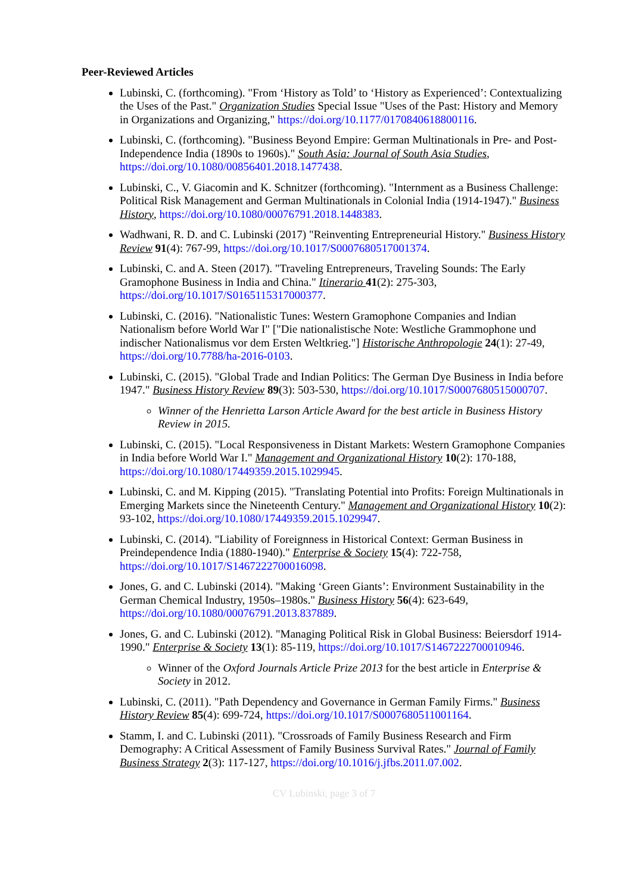Peer-Reviewed Articles
Lubinski, C. (forthcoming). "From ‘History as Told’ to ‘History as Experienced’: Contextualizing the Uses of the Past." Organization Studies Special Issue "Uses of the Past: History and Memory in Organizations and Organizing," https://doi.org/10.1177/0170840618800116.
Lubinski, C. (forthcoming). "Business Beyond Empire: German Multinationals in Pre- and Post-Independence India (1890s to 1960s)." South Asia: Journal of South Asia Studies, https://doi.org/10.1080/00856401.2018.1477438.
Lubinski, C., V. Giacomin and K. Schnitzer (forthcoming). "Internment as a Business Challenge: Political Risk Management and German Multinationals in Colonial India (1914-1947)." Business History, https://doi.org/10.1080/00076791.2018.1448383.
Wadhwani, R. D. and C. Lubinski (2017) "Reinventing Entrepreneurial History." Business History Review 91(4): 767-99, https://doi.org/10.1017/S0007680517001374.
Lubinski, C. and A. Steen (2017). "Traveling Entrepreneurs, Traveling Sounds: The Early Gramophone Business in India and China." Itinerario 41(2): 275-303, https://doi.org/10.1017/S0165115317000377.
Lubinski, C. (2016). "Nationalistic Tunes: Western Gramophone Companies and Indian Nationalism before World War I" ["Die nationalistische Note: Westliche Grammophone und indischer Nationalismus vor dem Ersten Weltkrieg."] Historische Anthropologie 24(1): 27-49, https://doi.org/10.7788/ha-2016-0103.
Lubinski, C. (2015). "Global Trade and Indian Politics: The German Dye Business in India before 1947." Business History Review 89(3): 503-530, https://doi.org/10.1017/S0007680515000707.
Winner of the Henrietta Larson Article Award for the best article in Business History Review in 2015.
Lubinski, C. (2015). "Local Responsiveness in Distant Markets: Western Gramophone Companies in India before World War I." Management and Organizational History 10(2): 170-188, https://doi.org/10.1080/17449359.2015.1029945.
Lubinski, C. and M. Kipping (2015). "Translating Potential into Profits: Foreign Multinationals in Emerging Markets since the Nineteenth Century." Management and Organizational History 10(2): 93-102, https://doi.org/10.1080/17449359.2015.1029947.
Lubinski, C. (2014). "Liability of Foreignness in Historical Context: German Business in Preindependence India (1880-1940)." Enterprise & Society 15(4): 722-758, https://doi.org/10.1017/S1467222700016098.
Jones, G. and C. Lubinski (2014). "Making ‘Green Giants’: Environment Sustainability in the German Chemical Industry, 1950s–1980s." Business History 56(4): 623-649, https://doi.org/10.1080/00076791.2013.837889.
Jones, G. and C. Lubinski (2012). "Managing Political Risk in Global Business: Beiersdorf 1914-1990." Enterprise & Society 13(1): 85-119, https://doi.org/10.1017/S1467222700010946.
Winner of the Oxford Journals Article Prize 2013 for the best article in Enterprise & Society in 2012.
Lubinski, C. (2011). "Path Dependency and Governance in German Family Firms." Business History Review 85(4): 699-724, https://doi.org/10.1017/S0007680511001164.
Stamm, I. and C. Lubinski (2011). "Crossroads of Family Business Research and Firm Demography: A Critical Assessment of Family Business Survival Rates." Journal of Family Business Strategy 2(3): 117-127, https://doi.org/10.1016/j.jfbs.2011.07.002.
CV Lubinski, page 3 of 7